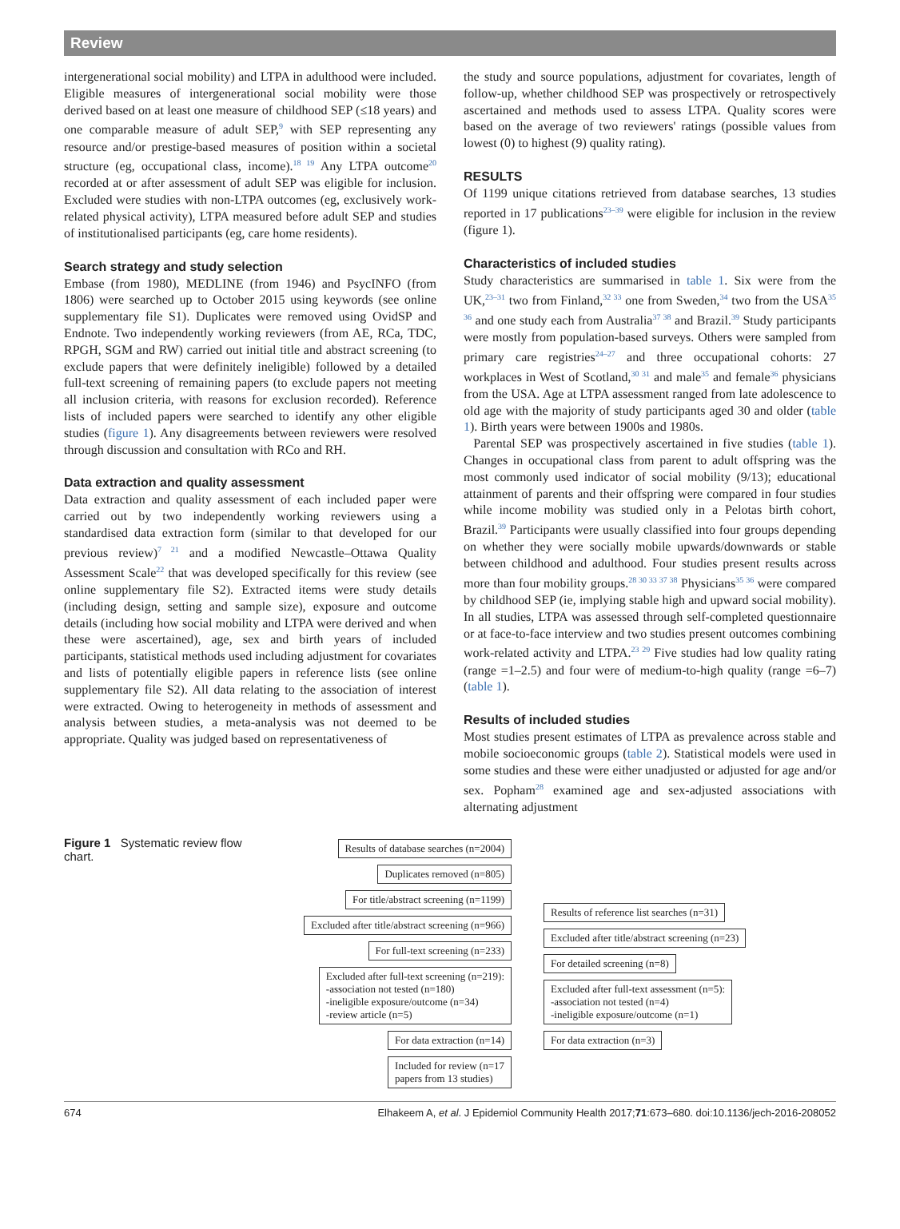Review
intergenerational social mobility) and LTPA in adulthood were included. Eligible measures of intergenerational social mobility were those derived based on at least one measure of childhood SEP (≤18 years) and one comparable measure of adult SEP,<sup>9</sup> with SEP representing any resource and/or prestige-based measures of position within a societal structure (eg, occupational class, income).<sup>18 19</sup> Any LTPA outcome<sup>20</sup> recorded at or after assessment of adult SEP was eligible for inclusion. Excluded were studies with non-LTPA outcomes (eg, exclusively work-related physical activity), LTPA measured before adult SEP and studies of institutionalised participants (eg, care home residents).
Search strategy and study selection
Embase (from 1980), MEDLINE (from 1946) and PsycINFO (from 1806) were searched up to October 2015 using keywords (see online supplementary file S1). Duplicates were removed using OvidSP and Endnote. Two independently working reviewers (from AE, RCa, TDC, RPGH, SGM and RW) carried out initial title and abstract screening (to exclude papers that were definitely ineligible) followed by a detailed full-text screening of remaining papers (to exclude papers not meeting all inclusion criteria, with reasons for exclusion recorded). Reference lists of included papers were searched to identify any other eligible studies (figure 1). Any disagreements between reviewers were resolved through discussion and consultation with RCo and RH.
Data extraction and quality assessment
Data extraction and quality assessment of each included paper were carried out by two independently working reviewers using a standardised data extraction form (similar to that developed for our previous review)<sup>7 21</sup> and a modified Newcastle–Ottawa Quality Assessment Scale<sup>22</sup> that was developed specifically for this review (see online supplementary file S2). Extracted items were study details (including design, setting and sample size), exposure and outcome details (including how social mobility and LTPA were derived and when these were ascertained), age, sex and birth years of included participants, statistical methods used including adjustment for covariates and lists of potentially eligible papers in reference lists (see online supplementary file S2). All data relating to the association of interest were extracted. Owing to heterogeneity in methods of assessment and analysis between studies, a meta-analysis was not deemed to be appropriate. Quality was judged based on representativeness of
the study and source populations, adjustment for covariates, length of follow-up, whether childhood SEP was prospectively or retrospectively ascertained and methods used to assess LTPA. Quality scores were based on the average of two reviewers' ratings (possible values from lowest (0) to highest (9) quality rating).
RESULTS
Of 1199 unique citations retrieved from database searches, 13 studies reported in 17 publications<sup>23–39</sup> were eligible for inclusion in the review (figure 1).
Characteristics of included studies
Study characteristics are summarised in table 1. Six were from the UK,<sup>23–31</sup> two from Finland,<sup>32 33</sup> one from Sweden,<sup>34</sup> two from the USA<sup>35 36</sup> and one study each from Australia<sup>37 38</sup> and Brazil.<sup>39</sup> Study participants were mostly from population-based surveys. Others were sampled from primary care registries<sup>24–27</sup> and three occupational cohorts: 27 workplaces in West of Scotland,<sup>30 31</sup> and male<sup>35</sup> and female<sup>36</sup> physicians from the USA. Age at LTPA assessment ranged from late adolescence to old age with the majority of study participants aged 30 and older (table 1). Birth years were between 1900s and 1980s.
Parental SEP was prospectively ascertained in five studies (table 1). Changes in occupational class from parent to adult offspring was the most commonly used indicator of social mobility (9/13); educational attainment of parents and their offspring were compared in four studies while income mobility was studied only in a Pelotas birth cohort, Brazil.<sup>39</sup> Participants were usually classified into four groups depending on whether they were socially mobile upwards/downwards or stable between childhood and adulthood. Four studies present results across more than four mobility groups.<sup>28 30 33 37 38</sup> Physicians<sup>35 36</sup> were compared by childhood SEP (ie, implying stable high and upward social mobility). In all studies, LTPA was assessed through self-completed questionnaire or at face-to-face interview and two studies present outcomes combining work-related activity and LTPA.<sup>23 29</sup> Five studies had low quality rating (range =1–2.5) and four were of medium-to-high quality (range =6–7) (table 1).
Results of included studies
Most studies present estimates of LTPA as prevalence across stable and mobile socioeconomic groups (table 2). Statistical models were used in some studies and these were either unadjusted or adjusted for age and/or sex. Popham<sup>28</sup> examined age and sex-adjusted associations with alternating adjustment
Figure 1 Systematic review flow chart.
Results of database searches (n=2004)
Duplicates removed (n=805)
For title/abstract screening (n=1199)
Excluded after title/abstract screening (n=966)
For full-text screening (n=233)
Excluded after full-text screening (n=219):
-association not tested (n=180)
-ineligible exposure/outcome (n=34)
-review article (n=5)
For data extraction (n=14)
Included for review (n=17
papers from 13 studies)
Results of reference list searches (n=31)
Excluded after title/abstract screening (n=23)
For detailed screening (n=8)
Excluded after full-text assessment (n=5):
-association not tested (n=4)
-ineligible exposure/outcome (n=1)
For data extraction (n=3)
674 Elhakeem A, et al. J Epidemiol Community Health 2017;71:673–680. doi:10.1136/jech-2016-208052